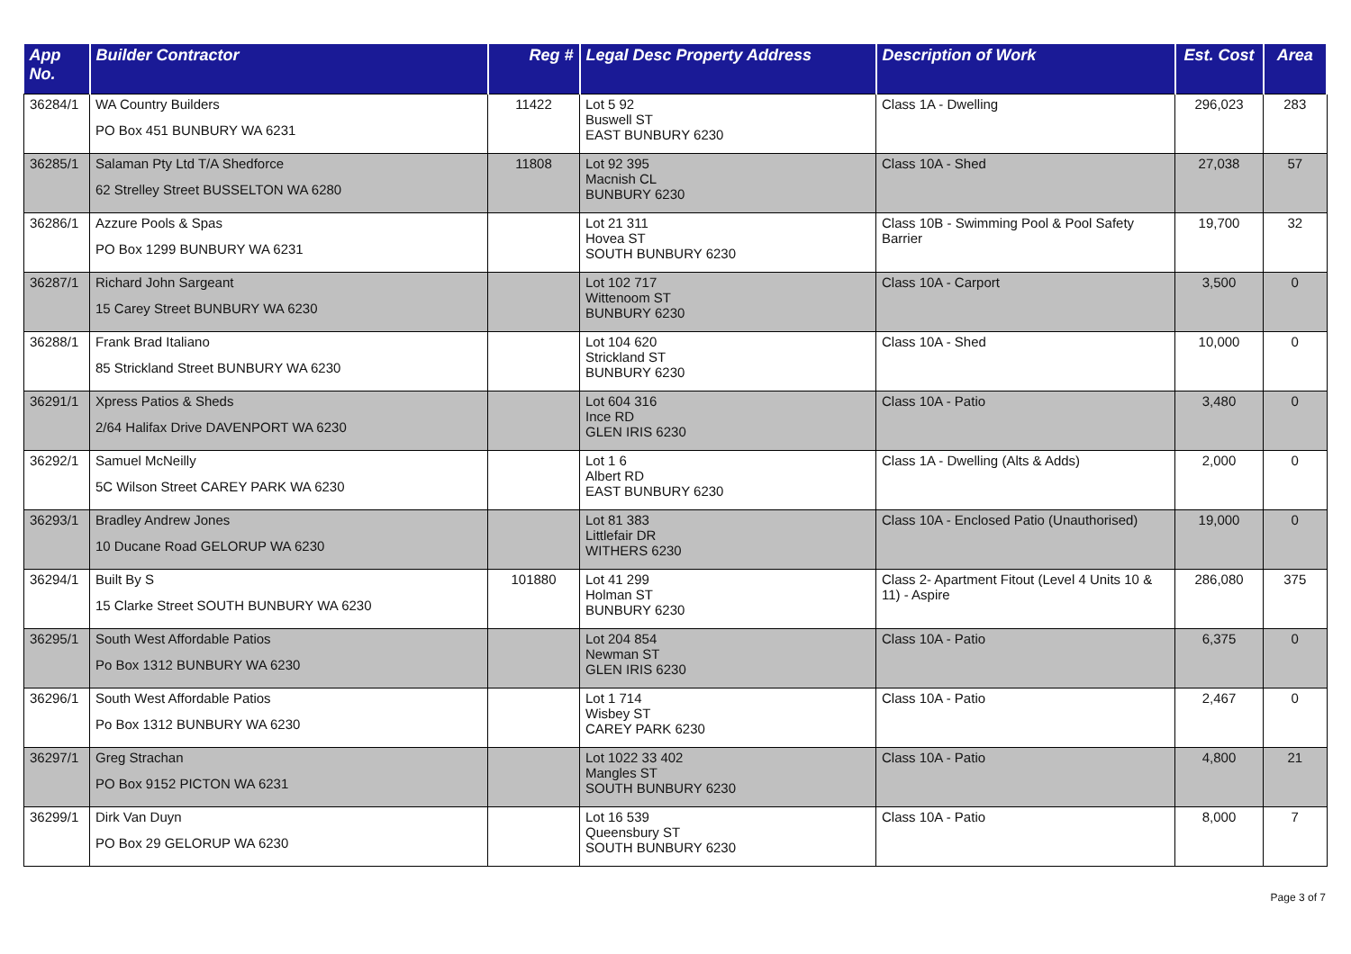| App No. | Builder Contractor | Reg # | Legal Desc Property Address | Description of Work | Est. Cost | Area |
| --- | --- | --- | --- | --- | --- | --- |
| 36284/1 | WA Country Builders PO Box 451 BUNBURY WA 6231 | 11422 | Lot 5 92 Buswell ST EAST BUNBURY 6230 | Class 1A - Dwelling | 296,023 | 283 |
| 36285/1 | Salaman Pty Ltd T/A Shedforce 62 Strelley Street BUSSELTON WA 6280 | 11808 | Lot 92 395 Macnish CL BUNBURY 6230 | Class 10A - Shed | 27,038 | 57 |
| 36286/1 | Azzure Pools & Spas PO Box 1299 BUNBURY WA 6231 | | Lot 21 311 Hovea ST SOUTH BUNBURY 6230 | Class 10B - Swimming Pool & Pool Safety Barrier | 19,700 | 32 |
| 36287/1 | Richard John Sargeant 15 Carey Street BUNBURY WA 6230 | | Lot 102 717 Wittenoom ST BUNBURY 6230 | Class 10A - Carport | 3,500 | 0 |
| 36288/1 | Frank Brad Italiano 85 Strickland Street BUNBURY WA 6230 | | Lot 104 620 Strickland ST BUNBURY 6230 | Class 10A - Shed | 10,000 | 0 |
| 36291/1 | Xpress Patios & Sheds 2/64 Halifax Drive DAVENPORT WA 6230 | | Lot 604 316 Ince RD GLEN IRIS 6230 | Class 10A - Patio | 3,480 | 0 |
| 36292/1 | Samuel McNeilly 5C Wilson Street CAREY PARK WA 6230 | | Lot 1 6 Albert RD EAST BUNBURY 6230 | Class 1A - Dwelling (Alts & Adds) | 2,000 | 0 |
| 36293/1 | Bradley Andrew Jones 10 Ducane Road GELORUP WA 6230 | | Lot 81 383 Littlefair DR WITHERS 6230 | Class 10A - Enclosed Patio (Unauthorised) | 19,000 | 0 |
| 36294/1 | Built By S 15 Clarke Street SOUTH BUNBURY WA 6230 | 101880 | Lot 41 299 Holman ST BUNBURY 6230 | Class 2- Apartment Fitout (Level 4 Units 10 & 11) - Aspire | 286,080 | 375 |
| 36295/1 | South West Affordable Patios Po Box 1312 BUNBURY WA 6230 | | Lot 204 854 Newman ST GLEN IRIS 6230 | Class 10A - Patio | 6,375 | 0 |
| 36296/1 | South West Affordable Patios Po Box 1312 BUNBURY WA 6230 | | Lot 1 714 Wisbey ST CAREY PARK 6230 | Class 10A - Patio | 2,467 | 0 |
| 36297/1 | Greg Strachan PO Box 9152 PICTON WA 6231 | | Lot 1022 33 402 Mangles ST SOUTH BUNBURY 6230 | Class 10A - Patio | 4,800 | 21 |
| 36299/1 | Dirk Van Duyn PO Box 29 GELORUP WA 6230 | | Lot 16 539 Queensbury ST SOUTH BUNBURY 6230 | Class 10A - Patio | 8,000 | 7 |
Page 3 of 7